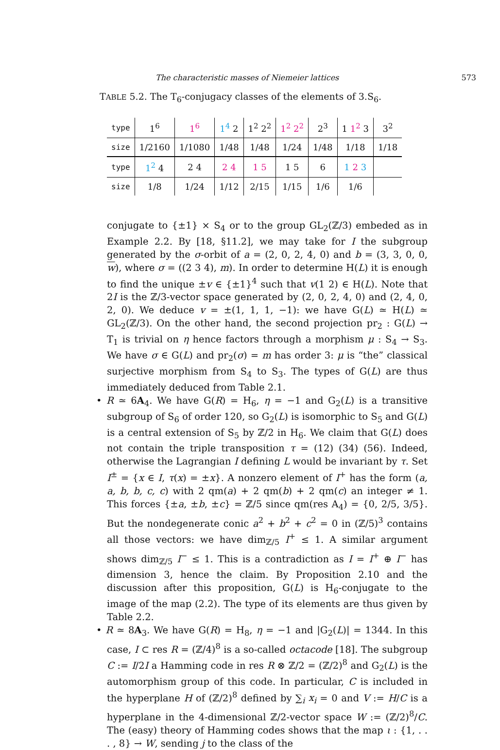The characteristic masses of Niemeier lattices 573
TABLE 5.2. The T<sub>6</sub>-conjugacy classes of the elements of 3.S<sub>6</sub>.
| type | 1<sup>6</sup> | 1<sup>6</sup> | 1<sup>4</sup> 2 | 1<sup>2</sup> 2<sup>2</sup> | 1<sup>2</sup> 2<sup>2</sup> | 2<sup>3</sup> | 1 1<sup>2</sup> 3 | 3<sup>2</sup> |
| size | 1/2160 | 1/1080 | 1/48 | 1/48 | 1/24 | 1/48 | 1/18 | 1/18 |
| type | 1<sup>2</sup> 4 | 2 4 | 2 4 | 1 5 | 1 5 | 6 | 1 2 3 | |
| size | 1/8 | 1/24 | 1/12 | 2/15 | 1/15 | 1/6 | 1/6 | |
conjugate to {±1} × S<sub>4</sub> or to the group GL<sub>2</sub>(ℤ/3) embeded as in Example 2.2. By [18, §11.2], we may take for I the subgroup generated by the σ-orbit of a = (2, 0, 2, 4, 0) and b = (3, 3, 0, 0, w), where σ = ((2 3 4), m). In order to determine H(L) it is enough to find the unique ±v ∈ {±1}<sup>4</sup> such that v(1 2) ∈ H(L). Note that 2I is the ℤ/3-vector space generated by (2, 0, 2, 4, 0) and (2, 4, 0, 2, 0). We deduce v = ±(1, 1, 1, −1): we have G(L) ≃ H(L) ≃ GL<sub>2</sub>(ℤ/3). On the other hand, the second projection pr<sub>2</sub> : G(L) → T<sub>1</sub> is trivial on η hence factors through a morphism μ : S<sub>4</sub> → S<sub>3</sub>. We have σ ∈ G(L) and pr<sub>2</sub>(σ) = m has order 3: μ is “the” classical surjective morphism from S<sub>4</sub> to S<sub>3</sub>. The types of G(L) are thus immediately deduced from Table 2.1.
• R ≃ 6A<sub>4</sub>. We have G(R) = H<sub>6</sub>, η = −1 and G<sub>2</sub>(L) is a transitive subgroup of S<sub>6</sub> of order 120, so G<sub>2</sub>(L) is isomorphic to S<sub>5</sub> and G(L) is a central extension of S<sub>5</sub> by ℤ/2 in H<sub>6</sub>. We claim that G(L) does not contain the triple transposition τ = (12) (34) (56). Indeed, otherwise the Lagrangian I defining L would be invariant by τ. Set I<sup>±</sup> = {x ∈ I, τ(x) = ±x}. A nonzero element of I<sup>+</sup> has the form (a, a, b, b, c, c) with 2 qm(a) + 2 qm(b) + 2 qm(c) an integer ≠ 1. This forces {±a, ±b, ±c} = ℤ/5 since qm(res A<sub>4</sub>) = {0, 2/5, 3/5}. But the nondegenerate conic a<sup>2</sup> + b<sup>2</sup> + c<sup>2</sup> = 0 in (ℤ/5)<sup>3</sup> contains all those vectors: we have dim<sub>ℤ/5</sub> I<sup>+</sup> ≤ 1. A similar argument shows dim<sub>ℤ/5</sub> I<sup>−</sup> ≤ 1. This is a contradiction as I = I<sup>+</sup> ⊕ I<sup>−</sup> has dimension 3, hence the claim. By Proposition 2.10 and the discussion after this proposition, G(L) is H<sub>6</sub>-conjugate to the image of the map (2.2). The type of its elements are thus given by Table 2.2.
• R ≃ 8A<sub>3</sub>. We have G(R) = H<sub>8</sub>, η = −1 and |G<sub>2</sub>(L)| = 1344. In this case, I ⊂ res R = (ℤ/4)<sup>8</sup> is a so-called octacode [18]. The subgroup C := I/2I a Hamming code in res R ⊗ ℤ/2 = (ℤ/2)<sup>8</sup> and G<sub>2</sub>(L) is the automorphism group of this code. In particular, C is included in the hyperplane H of (ℤ/2)<sup>8</sup> defined by ∑<sub>i</sub> x<sub>i</sub> = 0 and V := H/C is a hyperplane in the 4-dimensional ℤ/2-vector space W := (ℤ/2)<sup>8</sup>/C. The (easy) theory of Hamming codes shows that the map ι : {1, . . . , 8} → W, sending j to the class of the